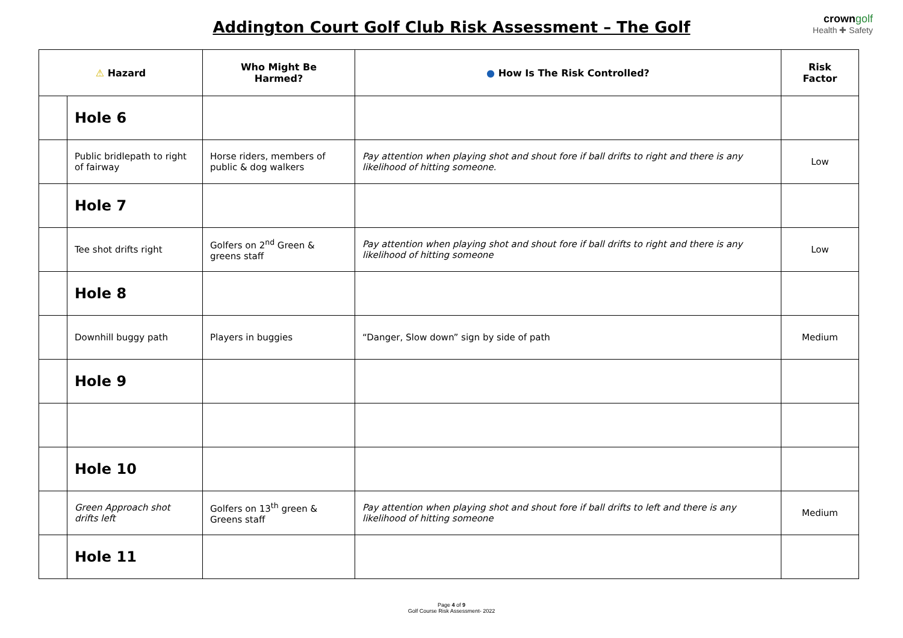Addington Court Golf Club Risk Assessment – The Golf
crown golf
Health ✚ Safety
| ⚠ Hazard | | Who Might Be Harmed? | ● How Is The Risk Controlled? | Risk Factor |
| --- | --- | --- | --- | --- |
| | Hole 6 | | | |
| | Public bridlepath to right of fairway | Horse riders, members of public & dog walkers | Pay attention when playing shot and shout fore if ball drifts to right and there is any likelihood of hitting someone. | Low |
| | Hole 7 | | | |
| | Tee shot drifts right | Golfers on 2<sup>nd</sup> Green & greens staff | Pay attention when playing shot and shout fore if ball drifts to right and there is any likelihood of hitting someone | Low |
| | Hole 8 | | | |
| | Downhill buggy path | Players in buggies | “Danger, Slow down” sign by side of path | Medium |
| | Hole 9 | | | |
| | Hole 10 | | | |
| | Green Approach shot drifts left | Golfers on 13<sup>th</sup> green & Greens staff | Pay attention when playing shot and shout fore if ball drifts to left and there is any likelihood of hitting someone | Medium |
| | Hole 11 | | | |
Page 4 of 9
Golf Course Risk Assessment- 2022